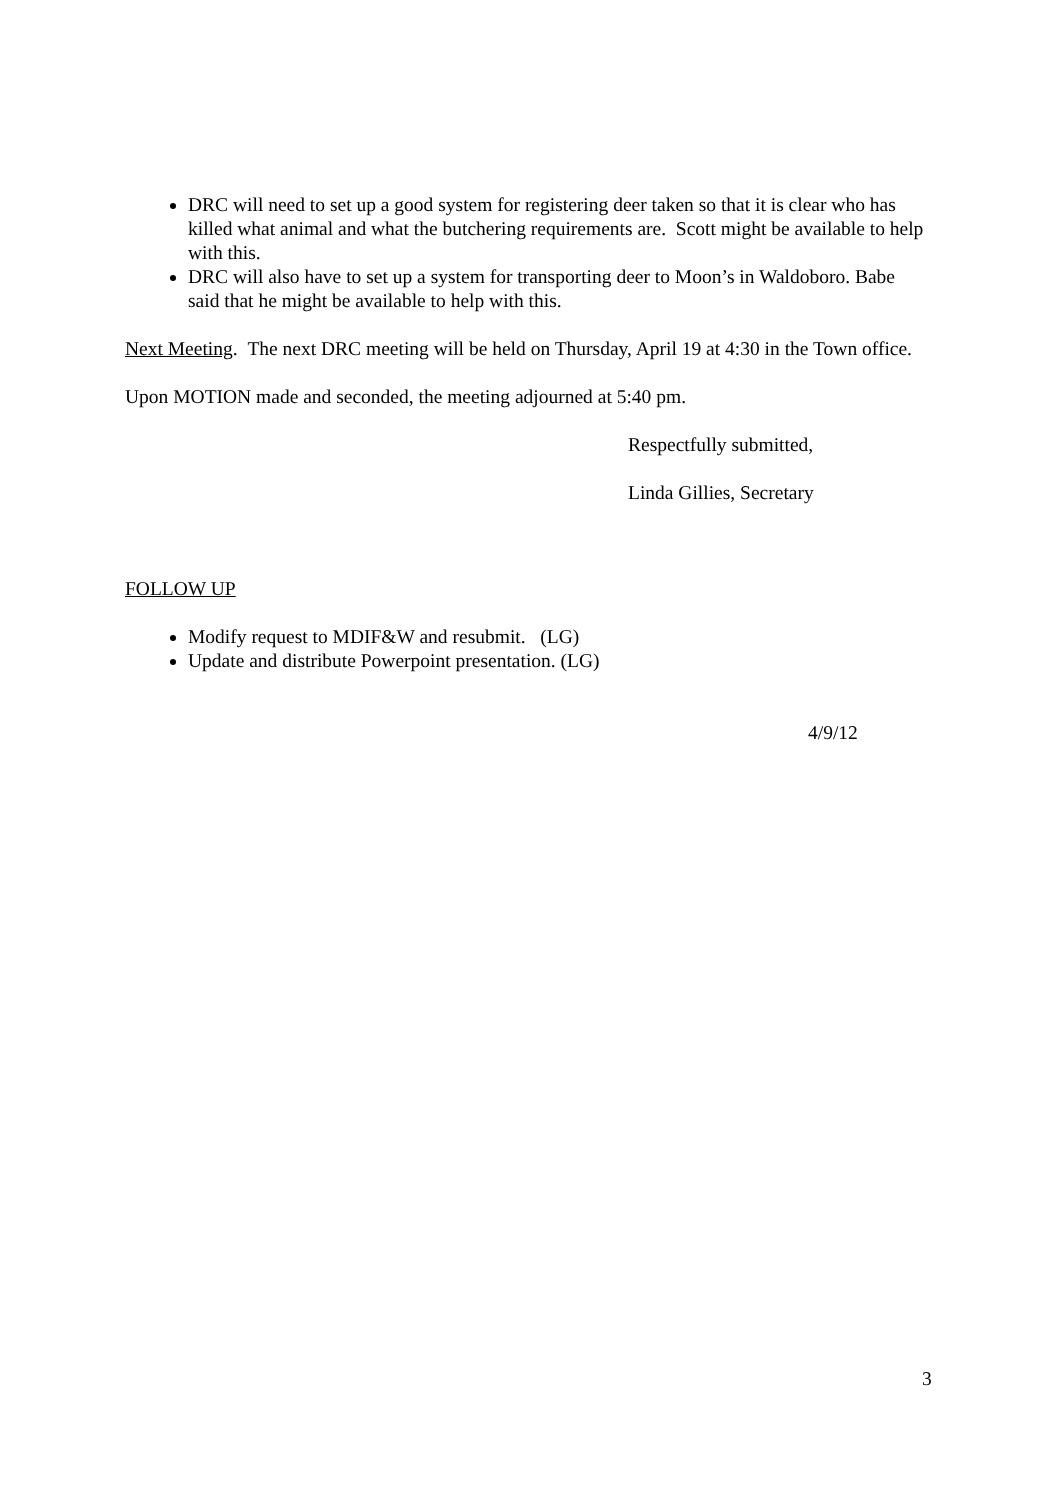DRC will need to set up a good system for registering deer taken so that it is clear who has killed what animal and what the butchering requirements are. Scott might be available to help with this.
DRC will also have to set up a system for transporting deer to Moon’s in Waldoboro. Babe said that he might be available to help with this.
Next Meeting. The next DRC meeting will be held on Thursday, April 19 at 4:30 in the Town office.
Upon MOTION made and seconded, the meeting adjourned at 5:40 pm.
Respectfully submitted,
Linda Gillies, Secretary
FOLLOW UP
Modify request to MDIF&W and resubmit. (LG)
Update and distribute Powerpoint presentation. (LG)
4/9/12
3